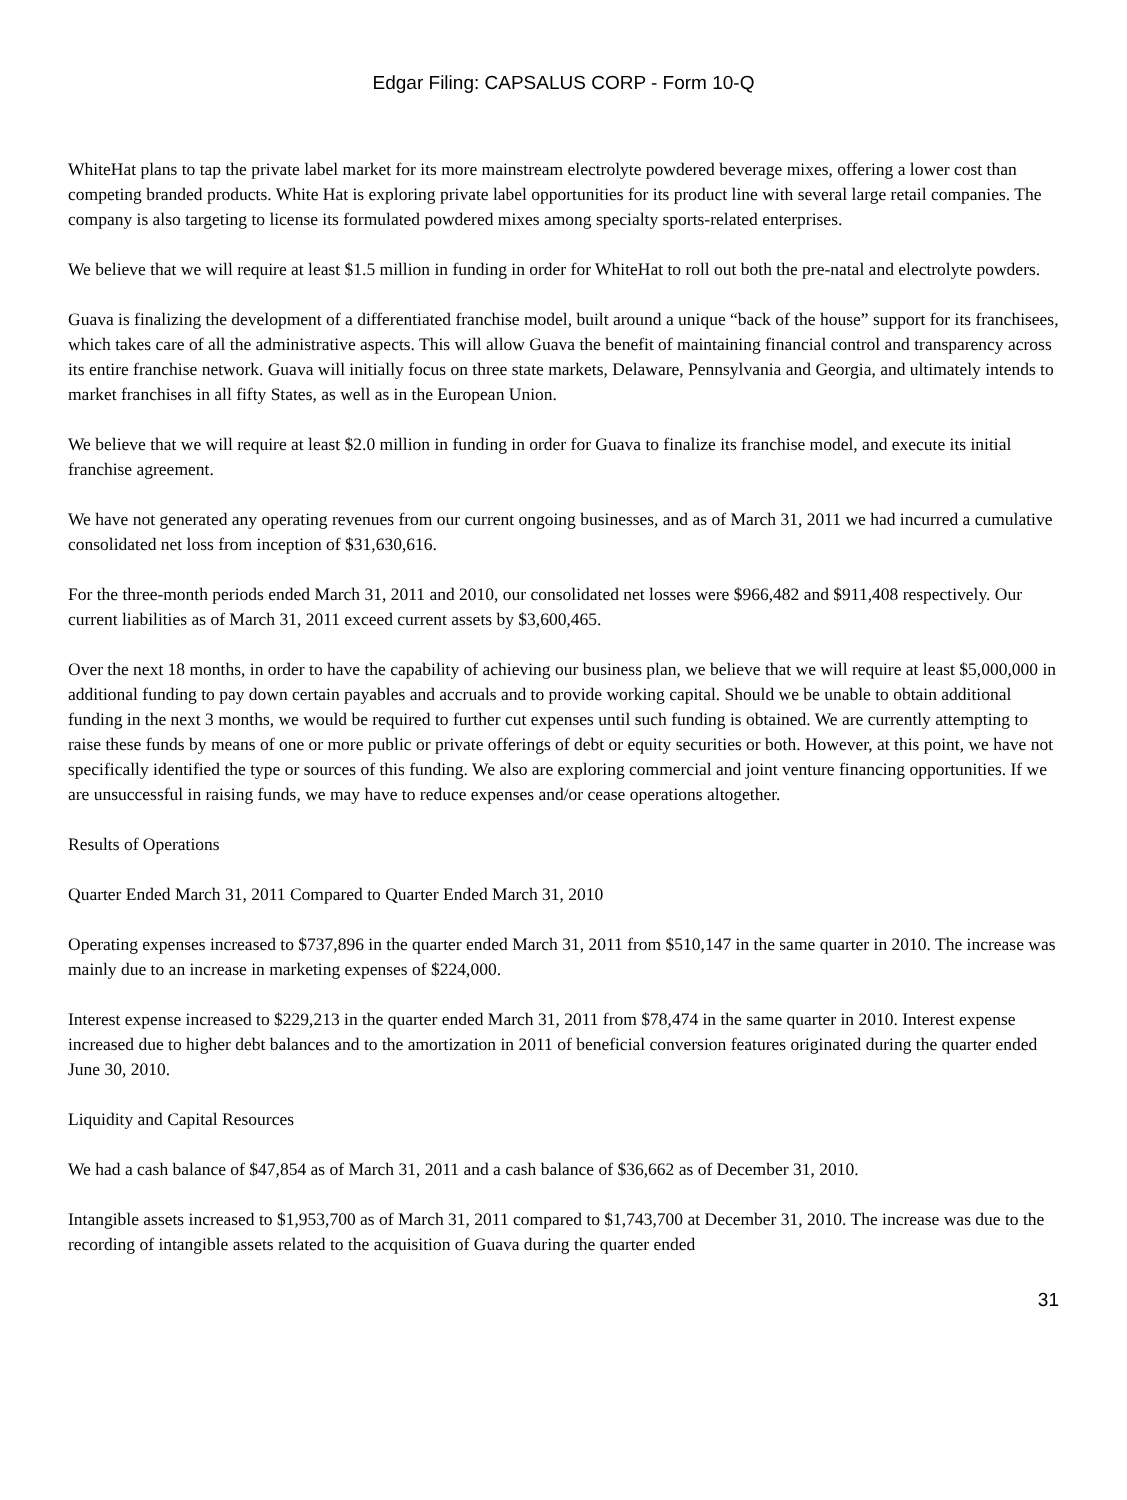Edgar Filing: CAPSALUS CORP - Form 10-Q
WhiteHat plans to tap the private label market for its more mainstream electrolyte powdered beverage mixes, offering a lower cost than competing branded products. White Hat is exploring private label opportunities for its product line with several large retail companies. The company is also targeting to license its formulated powdered mixes among specialty sports-related enterprises.
We believe that we will require at least $1.5 million in funding in order for WhiteHat to roll out both the pre-natal and electrolyte powders.
Guava is finalizing the development of a differentiated franchise model, built around a unique “back of the house” support for its franchisees, which takes care of all the administrative aspects. This will allow Guava the benefit of maintaining financial control and transparency across its entire franchise network. Guava will initially focus on three state markets, Delaware, Pennsylvania and Georgia, and ultimately intends to market franchises in all fifty States, as well as in the European Union.
We believe that we will require at least $2.0 million in funding in order for Guava to finalize its franchise model, and execute its initial franchise agreement.
We have not generated any operating revenues from our current ongoing businesses, and as of March 31, 2011 we had incurred a cumulative consolidated net loss from inception of $31,630,616.
For the three-month periods ended March 31, 2011 and 2010, our consolidated net losses were $966,482 and $911,408 respectively. Our current liabilities as of March 31, 2011 exceed current assets by $3,600,465.
Over the next 18 months, in order to have the capability of achieving our business plan, we believe that we will require at least $5,000,000 in additional funding to pay down certain payables and accruals and to provide working capital. Should we be unable to obtain additional funding in the next 3 months, we would be required to further cut expenses until such funding is obtained. We are currently attempting to raise these funds by means of one or more public or private offerings of debt or equity securities or both. However, at this point, we have not specifically identified the type or sources of this funding. We also are exploring commercial and joint venture financing opportunities. If we are unsuccessful in raising funds, we may have to reduce expenses and/or cease operations altogether.
Results of Operations
Quarter Ended March 31, 2011 Compared to Quarter Ended March 31, 2010
Operating expenses increased to $737,896 in the quarter ended March 31, 2011 from $510,147 in the same quarter in 2010. The increase was mainly due to an increase in marketing expenses of $224,000.
Interest expense increased to $229,213 in the quarter ended March 31, 2011 from $78,474 in the same quarter in 2010. Interest expense increased due to higher debt balances and to the amortization in 2011 of beneficial conversion features originated during the quarter ended June 30, 2010.
Liquidity and Capital Resources
We had a cash balance of $47,854 as of March 31, 2011 and a cash balance of $36,662 as of December 31, 2010.
Intangible assets increased to $1,953,700 as of March 31, 2011 compared to $1,743,700 at December 31, 2010. The increase was due to the recording of intangible assets related to the acquisition of Guava during the quarter ended
31